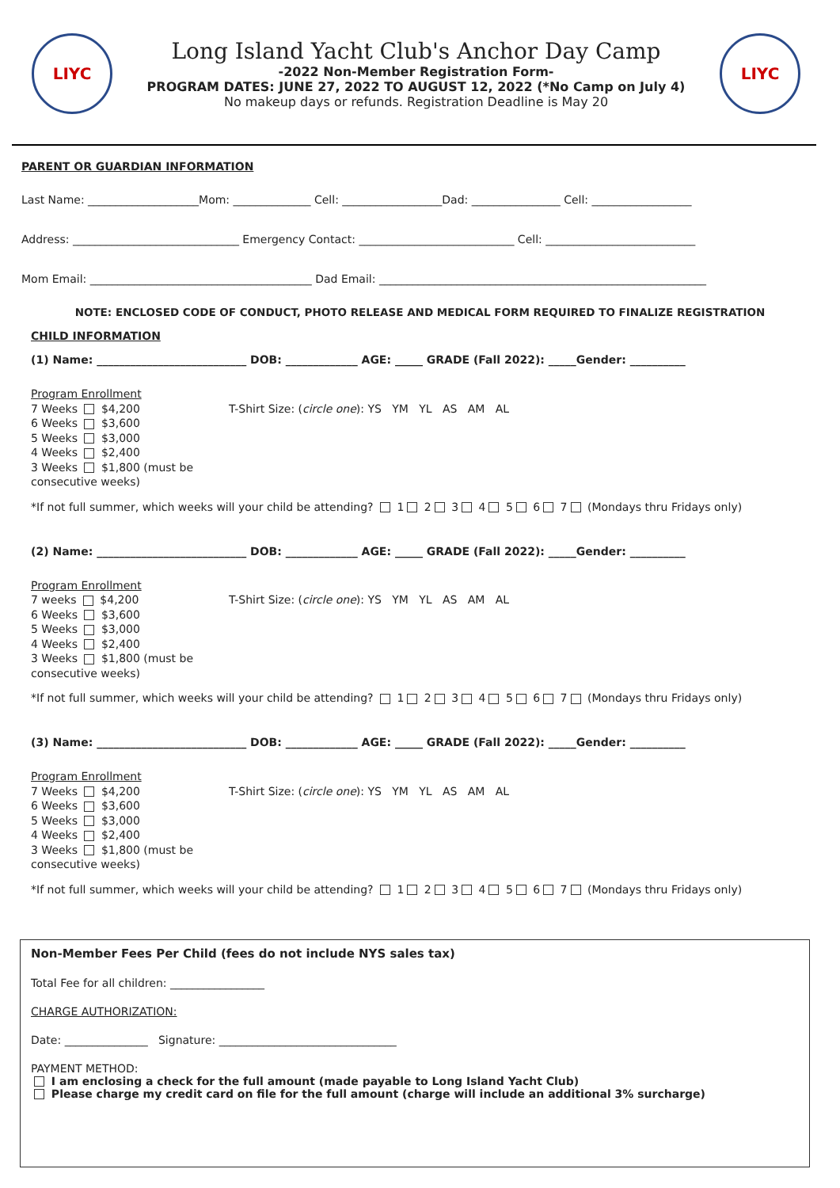LIYC
Long Island Yacht Club's Anchor Day Camp
-2022 Non-Member Registration Form-
PROGRAM DATES: JUNE 27, 2022 TO AUGUST 12, 2022 (*No Camp on July 4)
No makeup days or refunds. Registration Deadline is May 20
LIYC
PARENT OR GUARDIAN INFORMATION
Last Name: ____________________Mom: ______________ Cell: __________________Dad: ________________ Cell: __________________
Address: ______________________________ Emergency Contact: ____________________________ Cell: ___________________________
Mom Email: ________________________________________ Dad Email: ___________________________________________________________
NOTE: ENCLOSED CODE OF CONDUCT, PHOTO RELEASE AND MEDICAL FORM REQUIRED TO FINALIZE REGISTRATION
CHILD INFORMATION
(1) Name: ___________________________ DOB: _____________ AGE: _____ GRADE (Fall 2022): _____Gender: __________
Program Enrollment
7 Weeks $4,200
6 Weeks $3,600
5 Weeks $3,000
4 Weeks $2,400
3 Weeks $1,800 (must be consecutive weeks)
T-Shirt Size: (circle one): YS YM YL AS AM AL
*If not full summer, which weeks will your child be attending? 1 2 3 4 5 6 7 (Mondays thru Fridays only)
(2) Name: ___________________________ DOB: _____________ AGE: _____ GRADE (Fall 2022): _____Gender: __________
Program Enrollment
7 weeks $4,200
6 Weeks $3,600
5 Weeks $3,000
4 Weeks $2,400
3 Weeks $1,800 (must be consecutive weeks)
T-Shirt Size: (circle one): YS YM YL AS AM AL
*If not full summer, which weeks will your child be attending? 1 2 3 4 5 6 7 (Mondays thru Fridays only)
(3) Name: ___________________________ DOB: _____________ AGE: _____ GRADE (Fall 2022): _____Gender: __________
Program Enrollment
7 Weeks $4,200
6 Weeks $3,600
5 Weeks $3,000
4 Weeks $2,400
3 Weeks $1,800 (must be consecutive weeks)
T-Shirt Size: (circle one): YS YM YL AS AM AL
*If not full summer, which weeks will your child be attending? 1 2 3 4 5 6 7 (Mondays thru Fridays only)
Non-Member Fees Per Child (fees do not include NYS sales tax)
Total Fee for all children: _________________
CHARGE AUTHORIZATION:
Date: _______________ Signature: ________________________________
PAYMENT METHOD:
I am enclosing a check for the full amount (made payable to Long Island Yacht Club)
Please charge my credit card on file for the full amount (charge will include an additional 3% surcharge)